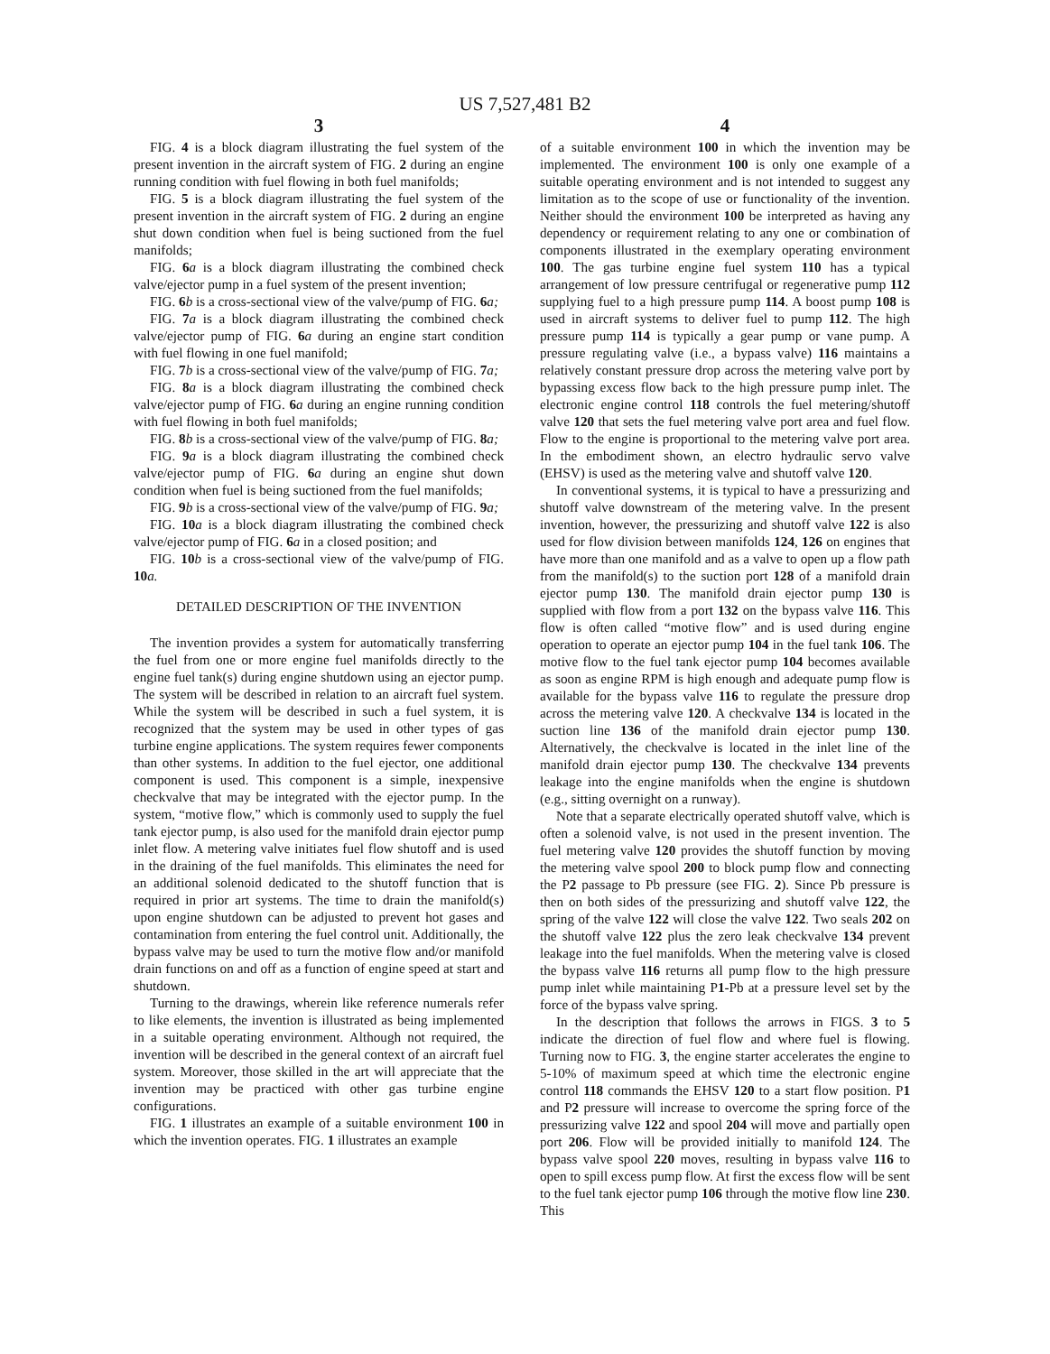US 7,527,481 B2
3
FIG. 4 is a block diagram illustrating the fuel system of the present invention in the aircraft system of FIG. 2 during an engine running condition with fuel flowing in both fuel manifolds;
FIG. 5 is a block diagram illustrating the fuel system of the present invention in the aircraft system of FIG. 2 during an engine shut down condition when fuel is being suctioned from the fuel manifolds;
FIG. 6 a is a block diagram illustrating the combined check valve/ejector pump in a fuel system of the present invention;
FIG. 6 b is a cross-sectional view of the valve/pump of FIG. 6 a;
FIG. 7 a is a block diagram illustrating the combined check valve/ejector pump of FIG. 6 a during an engine start condition with fuel flowing in one fuel manifold;
FIG. 7 b is a cross-sectional view of the valve/pump of FIG. 7 a;
FIG. 8 a is a block diagram illustrating the combined check valve/ejector pump of FIG. 6 a during an engine running condition with fuel flowing in both fuel manifolds;
FIG. 8 b is a cross-sectional view of the valve/pump of FIG. 8 a;
FIG. 9 a is a block diagram illustrating the combined check valve/ejector pump of FIG. 6 a during an engine shut down condition when fuel is being suctioned from the fuel manifolds;
FIG. 9 b is a cross-sectional view of the valve/pump of FIG. 9 a;
FIG. 10 a is a block diagram illustrating the combined check valve/ejector pump of FIG. 6 a in a closed position; and
FIG. 10 b is a cross-sectional view of the valve/pump of FIG. 10 a.
DETAILED DESCRIPTION OF THE INVENTION
The invention provides a system for automatically transferring the fuel from one or more engine fuel manifolds directly to the engine fuel tank(s) during engine shutdown using an ejector pump. The system will be described in relation to an aircraft fuel system. While the system will be described in such a fuel system, it is recognized that the system may be used in other types of gas turbine engine applications. The system requires fewer components than other systems. In addition to the fuel ejector, one additional component is used. This component is a simple, inexpensive checkvalve that may be integrated with the ejector pump. In the system, “motive flow,” which is commonly used to supply the fuel tank ejector pump, is also used for the manifold drain ejector pump inlet flow. A metering valve initiates fuel flow shutoff and is used in the draining of the fuel manifolds. This eliminates the need for an additional solenoid dedicated to the shutoff function that is required in prior art systems. The time to drain the manifold(s) upon engine shutdown can be adjusted to prevent hot gases and contamination from entering the fuel control unit. Additionally, the bypass valve may be used to turn the motive flow and/or manifold drain functions on and off as a function of engine speed at start and shutdown.
Turning to the drawings, wherein like reference numerals refer to like elements, the invention is illustrated as being implemented in a suitable operating environment. Although not required, the invention will be described in the general context of an aircraft fuel system. Moreover, those skilled in the art will appreciate that the invention may be practiced with other gas turbine engine configurations.
FIG. 1 illustrates an example of a suitable environment 100 in which the invention operates. FIG. 1 illustrates an example
4
of a suitable environment 100 in which the invention may be implemented. The environment 100 is only one example of a suitable operating environment and is not intended to suggest any limitation as to the scope of use or functionality of the invention. Neither should the environment 100 be interpreted as having any dependency or requirement relating to any one or combination of components illustrated in the exemplary operating environment 100. The gas turbine engine fuel system 110 has a typical arrangement of low pressure centrifugal or regenerative pump 112 supplying fuel to a high pressure pump 114. A boost pump 108 is used in aircraft systems to deliver fuel to pump 112. The high pressure pump 114 is typically a gear pump or vane pump. A pressure regulating valve (i.e., a bypass valve) 116 maintains a relatively constant pressure drop across the metering valve port by bypassing excess flow back to the high pressure pump inlet. The electronic engine control 118 controls the fuel metering/shutoff valve 120 that sets the fuel metering valve port area and fuel flow. Flow to the engine is proportional to the metering valve port area. In the embodiment shown, an electro hydraulic servo valve (EHSV) is used as the metering valve and shutoff valve 120.
In conventional systems, it is typical to have a pressurizing and shutoff valve downstream of the metering valve. In the present invention, however, the pressurizing and shutoff valve 122 is also used for flow division between manifolds 124, 126 on engines that have more than one manifold and as a valve to open up a flow path from the manifold(s) to the suction port 128 of a manifold drain ejector pump 130. The manifold drain ejector pump 130 is supplied with flow from a port 132 on the bypass valve 116. This flow is often called “motive flow” and is used during engine operation to operate an ejector pump 104 in the fuel tank 106. The motive flow to the fuel tank ejector pump 104 becomes available as soon as engine RPM is high enough and adequate pump flow is available for the bypass valve 116 to regulate the pressure drop across the metering valve 120. A checkvalve 134 is located in the suction line 136 of the manifold drain ejector pump 130. Alternatively, the checkvalve is located in the inlet line of the manifold drain ejector pump 130. The checkvalve 134 prevents leakage into the engine manifolds when the engine is shutdown (e.g., sitting overnight on a runway).
Note that a separate electrically operated shutoff valve, which is often a solenoid valve, is not used in the present invention. The fuel metering valve 120 provides the shutoff function by moving the metering valve spool 200 to block pump flow and connecting the P2 passage to Pb pressure (see FIG. 2). Since Pb pressure is then on both sides of the pressurizing and shutoff valve 122, the spring of the valve 122 will close the valve 122. Two seals 202 on the shutoff valve 122 plus the zero leak checkvalve 134 prevent leakage into the fuel manifolds. When the metering valve is closed the bypass valve 116 returns all pump flow to the high pressure pump inlet while maintaining P1-Pb at a pressure level set by the force of the bypass valve spring.
In the description that follows the arrows in FIGS. 3 to 5 indicate the direction of fuel flow and where fuel is flowing. Turning now to FIG. 3, the engine starter accelerates the engine to 5-10% of maximum speed at which time the electronic engine control 118 commands the EHSV 120 to a start flow position. P1 and P2 pressure will increase to overcome the spring force of the pressurizing valve 122 and spool 204 will move and partially open port 206. Flow will be provided initially to manifold 124. The bypass valve spool 220 moves, resulting in bypass valve 116 to open to spill excess pump flow. At first the excess flow will be sent to the fuel tank ejector pump 106 through the motive flow line 230. This